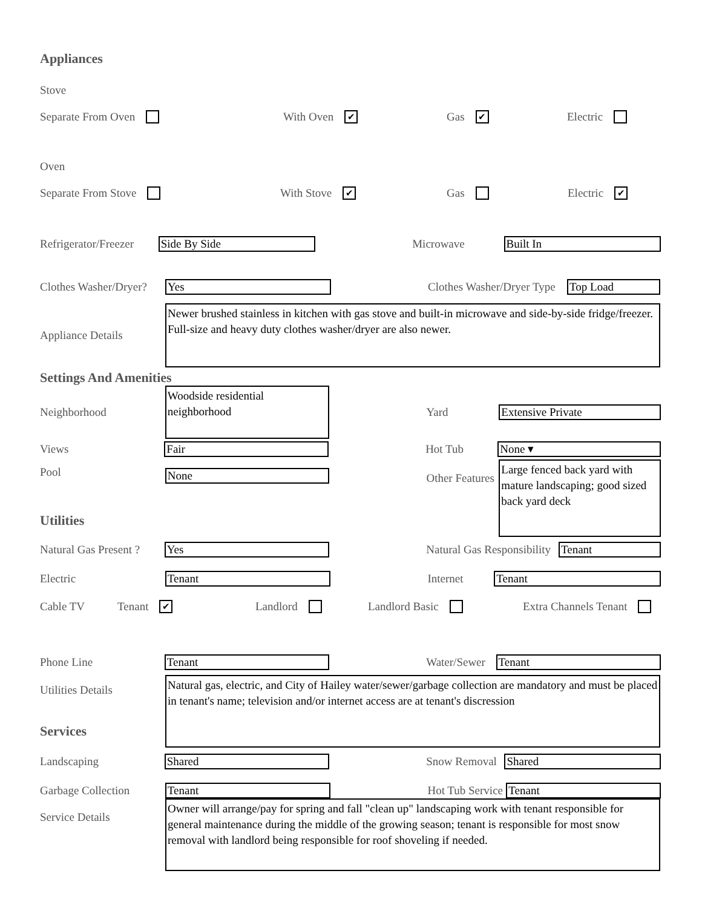Appliances
Stove
Separate From Oven With Oven ✔
Gas ✔
Electric
Oven
Separate From Stove With Stove ✔
Gas Electric ✔
Refrigerator/Freezer
Side By Side
Microwave
Built In
Clothes Washer/Dryer?
Yes
Clothes Washer/Dryer Type
Top Load
Appliance Details
Newer brushed stainless in kitchen with gas stove and built-in microwave and side-by-side fridge/freezer. Full-size and heavy duty clothes washer/dryer are also newer.
Settings And Amenities
Neighborhood
Woodside residential neighborhood
Yard
Extensive Private
Views
Fair
Hot Tub
None ▾
Pool
None
Other Features
Large fenced back yard with mature landscaping; good sized back yard deck
Utilities
Natural Gas Present ?
Yes
Natural Gas Responsibility
Tenant
Electric
Tenant
Internet
Tenant
Cable TV Tenant ✔
Landlord Landlord Basic Extra Channels Tenant
Phone Line
Tenant
Water/Sewer
Tenant
Utilities Details
Natural gas, electric, and City of Hailey water/sewer/garbage collection are mandatory and must be placed in tenant's name; television and/or internet access are at tenant's discression
Services
Landscaping
Shared
Snow Removal
Shared
Garbage Collection
Tenant
Hot Tub Service
Tenant
Service Details
Owner will arrange/pay for spring and fall "clean up" landscaping work with tenant responsible for general maintenance during the middle of the growing season; tenant is responsible for most snow removal with landlord being responsible for roof shoveling if needed.